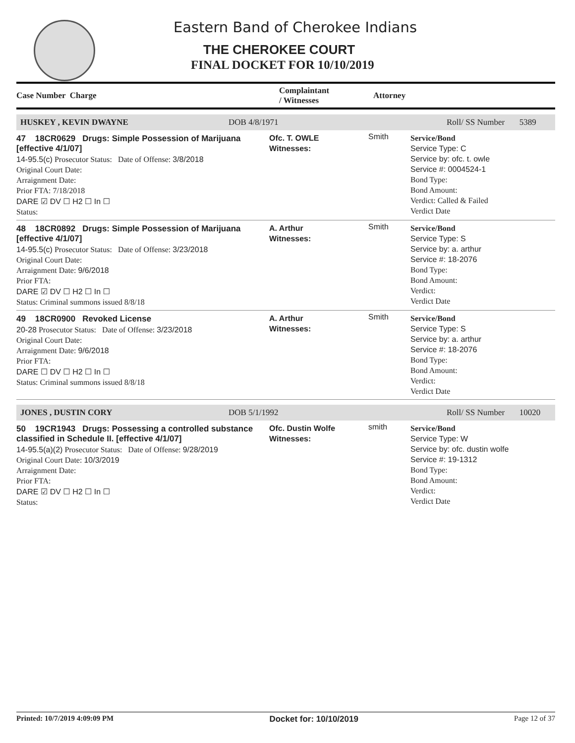Eastern Band of Cherokee Indians
THE CHEROKEE COURT
FINAL DOCKET FOR 10/10/2019
Case Number Charge Complaintant
/ Witnesses Attorney
HUSKEY , KEVIN DWAYNE DOB 4/8/1971 Roll/ SS Number 5389
47 18CR0629 Drugs: Simple Possession of Marijuana [effective 4/1/07]
14-95.5(c) Prosecutor Status: Date of Offense: 3/8/2018
Original Court Date:
Arraignment Date:
Prior FTA: 7/18/2018
DARE ☑ DV ☐ H2 ☐ In ☐
Status:
Ofc. T. OWLE
Witnesses:
Smith
Service/Bond
Service Type: C
Service by: ofc. t. owle
Service #: 0004524-1
Bond Type:
Bond Amount:
Verdict: Called & Failed
Verdict Date
48 18CR0892 Drugs: Simple Possession of Marijuana [effective 4/1/07]
14-95.5(c) Prosecutor Status: Date of Offense: 3/23/2018
Original Court Date:
Arraignment Date: 9/6/2018
Prior FTA:
DARE ☑ DV ☐ H2 ☐ In ☐
Status: Criminal summons issued 8/8/18
A. Arthur
Witnesses:
Smith
Service/Bond
Service Type: S
Service by: a. arthur
Service #: 18-2076
Bond Type:
Bond Amount:
Verdict:
Verdict Date
49 18CR0900 Revoked License
20-28 Prosecutor Status: Date of Offense: 3/23/2018
Original Court Date:
Arraignment Date: 9/6/2018
Prior FTA:
DARE ☐ DV ☐ H2 ☐ In ☐
Status: Criminal summons issued 8/8/18
A. Arthur
Witnesses:
Smith
Service/Bond
Service Type: S
Service by: a. arthur
Service #: 18-2076
Bond Type:
Bond Amount:
Verdict:
Verdict Date
JONES , DUSTIN CORY DOB 5/1/1992 Roll/ SS Number 10020
50 19CR1943 Drugs: Possessing a controlled substance classified in Schedule II. [effective 4/1/07]
14-95.5(a)(2) Prosecutor Status: Date of Offense: 9/28/2019
Original Court Date: 10/3/2019
Arraignment Date:
Prior FTA:
DARE ☑ DV ☐ H2 ☐ In ☐
Status:
Ofc. Dustin Wolfe
Witnesses:
smith
Service/Bond
Service Type: W
Service by: ofc. dustin wolfe
Service #: 19-1312
Bond Type:
Bond Amount:
Verdict:
Verdict Date
Printed: 10/7/2019 4:09:09 PM Docket for: 10/10/2019 Page 12 of 37